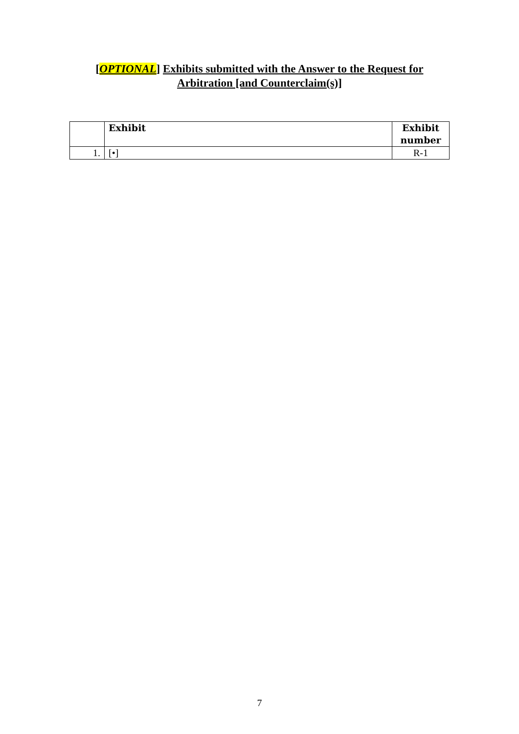[OPTIONAL] Exhibits submitted with the Answer to the Request for
Arbitration [and Counterclaim(s)]
| | Exhibit | Exhibit number |
| --- | --- | --- |
| 1. | [•] | R-1 |
7